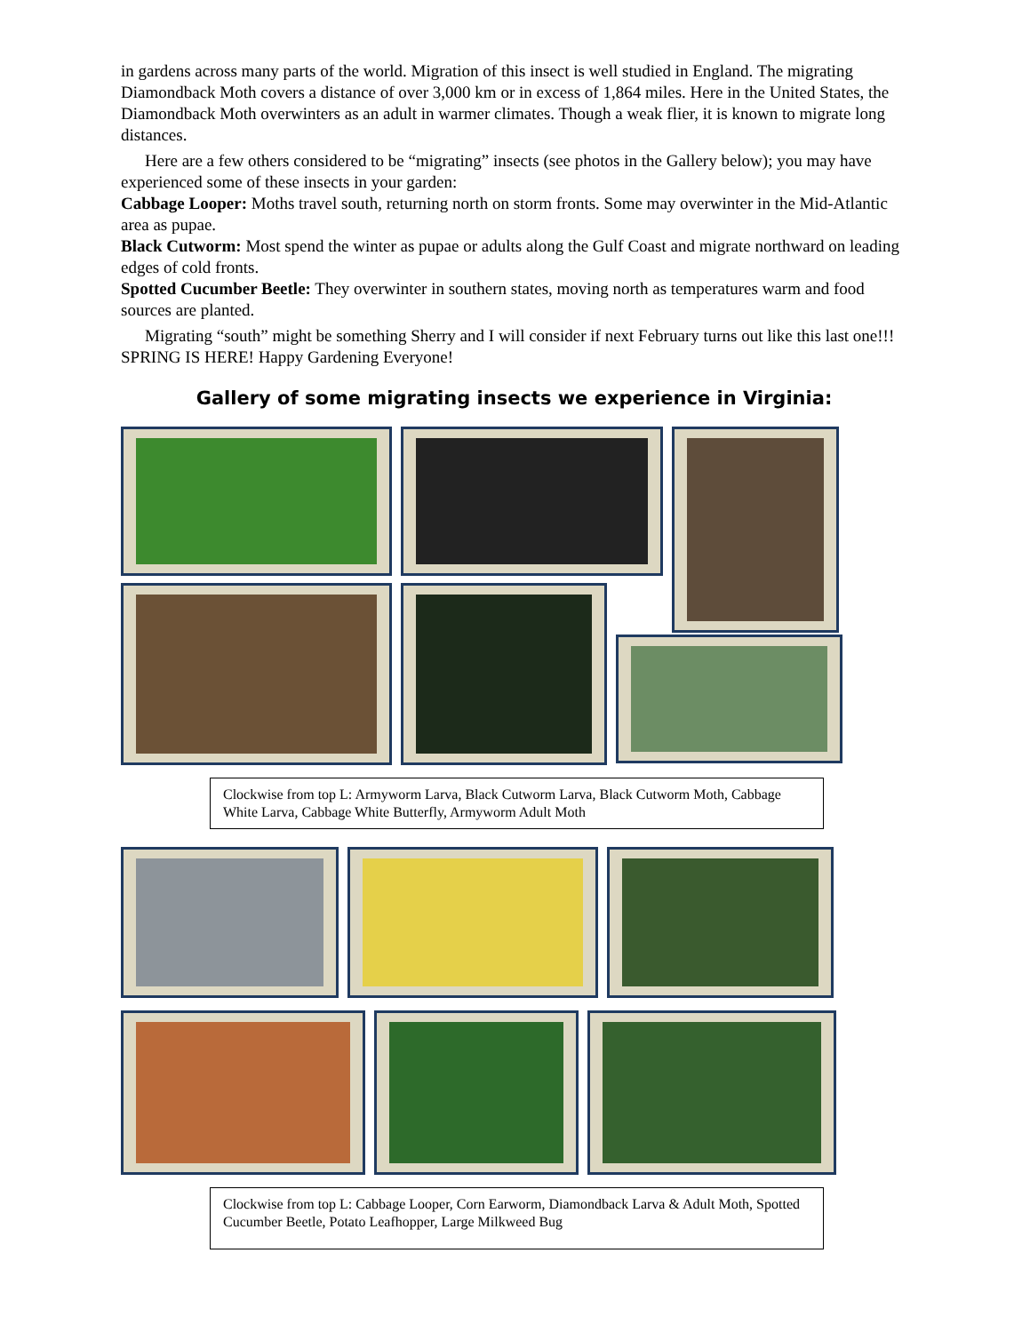in gardens across many parts of the world. Migration of this insect is well studied in England. The migrating Diamondback Moth covers a distance of over 3,000 km or in excess of 1,864 miles. Here in the United States, the Diamondback Moth overwinters as an adult in warmer climates. Though a weak flier, it is known to migrate long distances.
Here are a few others considered to be “migrating” insects (see photos in the Gallery below); you may have experienced some of these insects in your garden:
Cabbage Looper: Moths travel south, returning north on storm fronts. Some may overwinter in the Mid-Atlantic area as pupae.
Black Cutworm: Most spend the winter as pupae or adults along the Gulf Coast and migrate northward on leading edges of cold fronts.
Spotted Cucumber Beetle: They overwinter in southern states, moving north as temperatures warm and food sources are planted.
Migrating “south” might be something Sherry and I will consider if next February turns out like this last one!!! SPRING IS HERE! Happy Gardening Everyone!
Gallery of some migrating insects we experience in Virginia:
Clockwise from top L: Armyworm Larva, Black Cutworm Larva, Black Cutworm Moth, Cabbage White Larva, Cabbage White Butterfly, Armyworm Adult Moth
Clockwise from top L: Cabbage Looper, Corn Earworm, Diamondback Larva & Adult Moth, Spotted Cucumber Beetle, Potato Leafhopper, Large Milkweed Bug